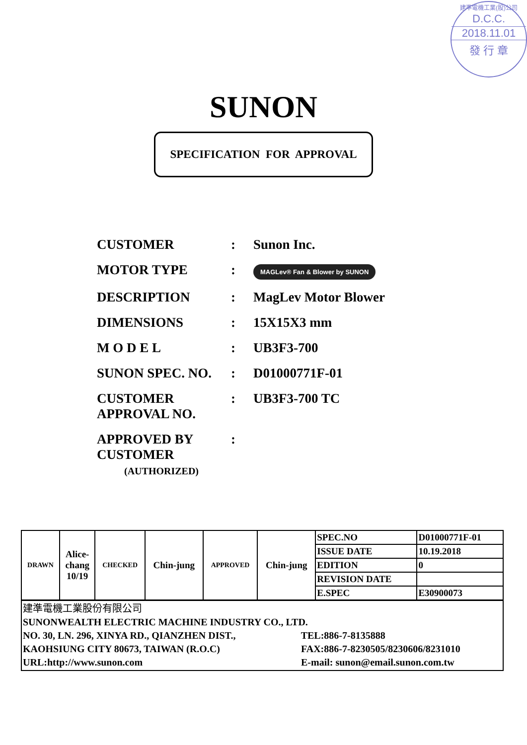建準電機工業(股)公司
D.C.C.
2018.11.01
發 行 章
SUNON
SPECIFICATION FOR APPROVAL
CUSTOMER : Sunon Inc.
MOTOR TYPE :
MAGLev® Fan & Blower by SUNON
DESCRIPTION : MagLev Motor Blower
DIMENSIONS : 15X15X3 mm
M O D E L : UB3F3-700
SUNON SPEC. NO. : D01000771F-01
CUSTOMER APPROVAL NO.
: UB3F3-700 TC
APPROVED BY CUSTOMER
(AUTHORIZED)
:
| DRAWN | Alice- chang 10/19 | CHECKED | Chin-jung | APPROVED | Chin-jung | SPEC.NO | D01000771F-01 |
| | | | | | | ISSUE DATE | 10.19.2018 |
| | | | | | | EDITION | 0 |
| | | | | | | REVISION DATE | |
| | | | | | | E.SPEC | E30900073 |
| 建準電機工業股份有限公司 SUNONWEALTH ELECTRIC MACHINE INDUSTRY CO., LTD. NO. 30, LN. 296, XINYA RD., QIANZHEN DIST., TEL:886-7-8135888 KAOHSIUNG CITY 80673, TAIWAN (R.O.C) FAX:886-7-8230505/8230606/8231010 URL:http://www.sunon.com E-mail: sunon@email.sunon.com.tw | | | | | | | |